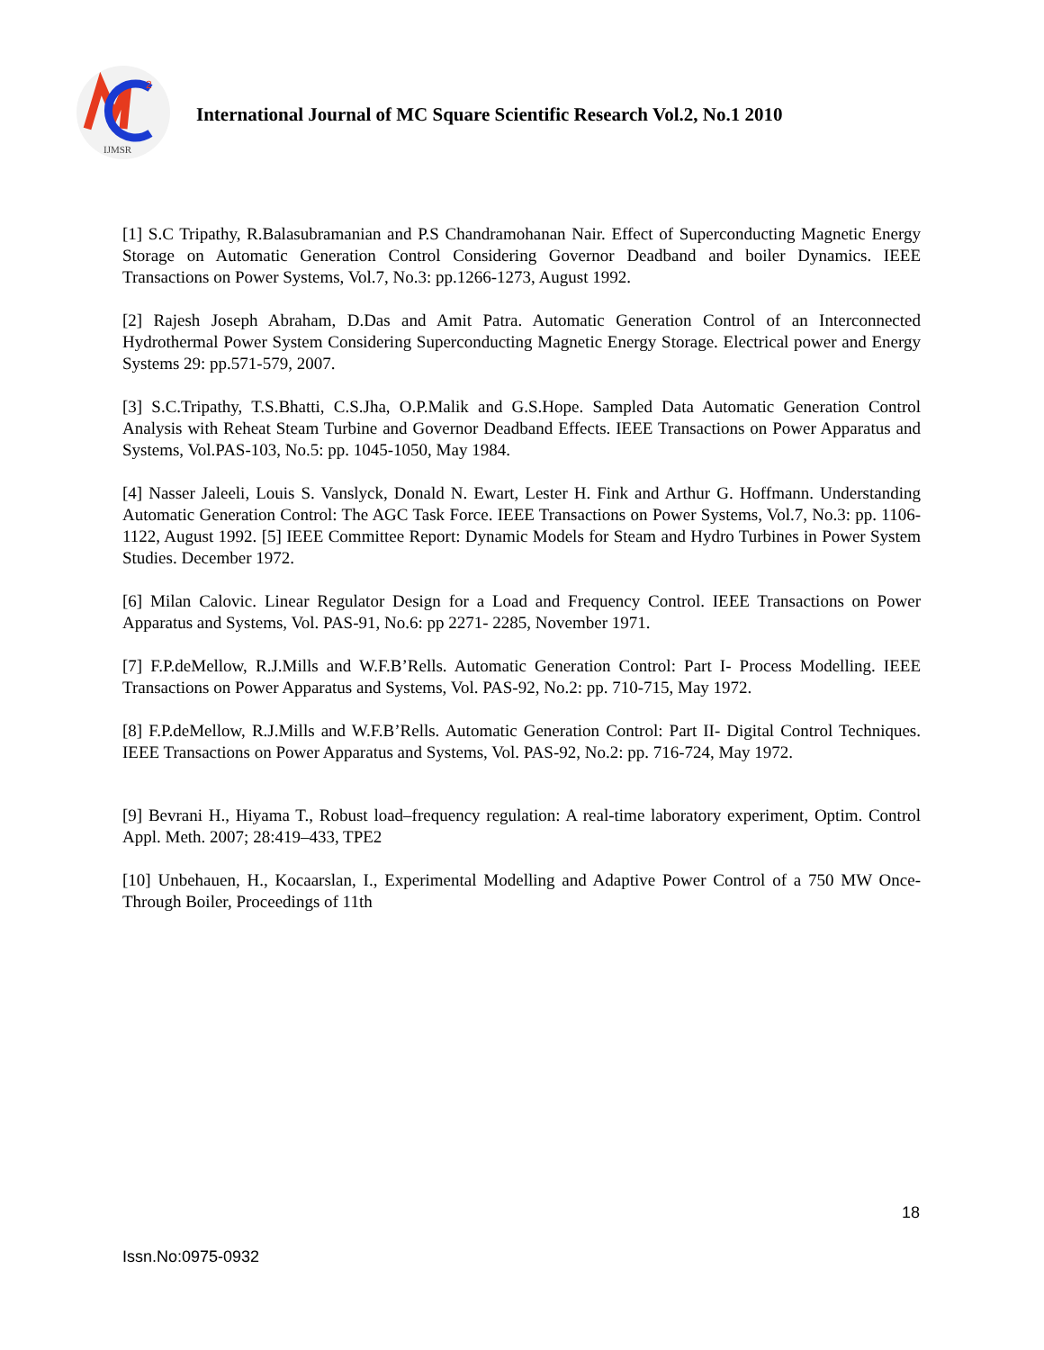2
IJMSR
International Journal of MC Square Scientific Research Vol.2, No.1 2010
[1] S.C Tripathy, R.Balasubramanian and P.S Chandramohanan Nair. Effect of Superconducting Magnetic Energy Storage on Automatic Generation Control Considering Governor Deadband and boiler Dynamics. IEEE Transactions on Power Systems, Vol.7, No.3: pp.1266-1273, August 1992.
[2] Rajesh Joseph Abraham, D.Das and Amit Patra. Automatic Generation Control of an Interconnected Hydrothermal Power System Considering Superconducting Magnetic Energy Storage. Electrical power and Energy Systems 29: pp.571-579, 2007.
[3] S.C.Tripathy, T.S.Bhatti, C.S.Jha, O.P.Malik and G.S.Hope. Sampled Data Automatic Generation Control Analysis with Reheat Steam Turbine and Governor Deadband Effects. IEEE Transactions on Power Apparatus and Systems, Vol.PAS-103, No.5: pp. 1045-1050, May 1984.
[4] Nasser Jaleeli, Louis S. Vanslyck, Donald N. Ewart, Lester H. Fink and Arthur G. Hoffmann. Understanding Automatic Generation Control: The AGC Task Force. IEEE Transactions on Power Systems, Vol.7, No.3: pp. 1106-1122, August 1992. [5] IEEE Committee Report: Dynamic Models for Steam and Hydro Turbines in Power System Studies. December 1972.
[6] Milan Calovic. Linear Regulator Design for a Load and Frequency Control. IEEE Transactions on Power Apparatus and Systems, Vol. PAS-91, No.6: pp 2271- 2285, November 1971.
[7] F.P.deMellow, R.J.Mills and W.F.B’Rells. Automatic Generation Control: Part I- Process Modelling. IEEE Transactions on Power Apparatus and Systems, Vol. PAS-92, No.2: pp. 710-715, May 1972.
[8] F.P.deMellow, R.J.Mills and W.F.B’Rells. Automatic Generation Control: Part II- Digital Control Techniques. IEEE Transactions on Power Apparatus and Systems, Vol. PAS-92, No.2: pp. 716-724, May 1972.
[9] Bevrani H., Hiyama T., Robust load–frequency regulation: A real-time laboratory experiment, Optim. Control Appl. Meth. 2007; 28:419–433, TPE2
[10] Unbehauen, H., Kocaarslan, I., Experimental Modelling and Adaptive Power Control of a 750 MW Once-Through Boiler, Proceedings of 11th
18
Issn.No:0975-0932